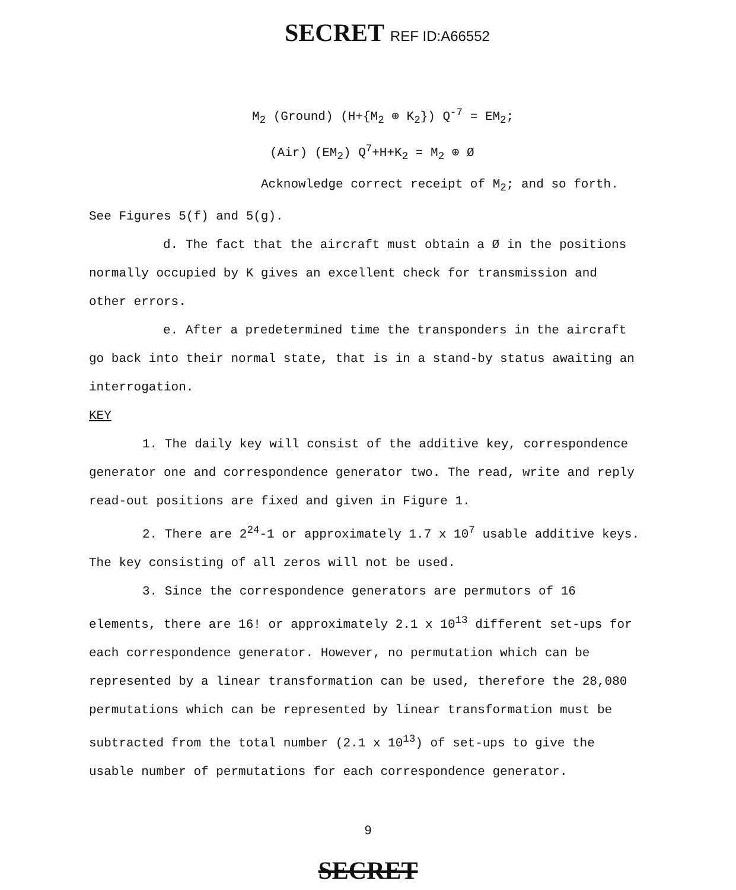SECRET REF ID:A66552
M<sub>2</sub> (Ground) (H+{M<sub>2</sub> ⊕ K<sub>2</sub>}) Q<sup>-7</sup> = EM<sub>2</sub>;
(Air) (EM<sub>2</sub>) Q<sup>7</sup>+H+K<sub>2</sub> = M<sub>2</sub> ⊕ Ø
Acknowledge correct receipt of M<sub>2</sub>; and so forth.
See Figures 5(f) and 5(g).
d. The fact that the aircraft must obtain a Ø in the positions normally occupied by K gives an excellent check for transmission and other errors.
e. After a predetermined time the transponders in the aircraft go back into their normal state, that is in a stand-by status awaiting an interrogation.
KEY
1. The daily key will consist of the additive key, correspondence generator one and correspondence generator two. The read, write and reply read-out positions are fixed and given in Figure 1.
2. There are 2<sup>24</sup>-1 or approximately 1.7 x 10<sup>7</sup> usable additive keys. The key consisting of all zeros will not be used.
3. Since the correspondence generators are permutors of 16 elements, there are 16! or approximately 2.1 x 10<sup>13</sup> different set-ups for each correspondence generator. However, no permutation which can be represented by a linear transformation can be used, therefore the 28,080 permutations which can be represented by linear transformation must be subtracted from the total number (2.1 x 10<sup>13</sup>) of set-ups to give the usable number of permutations for each correspondence generator.
9
SECRET